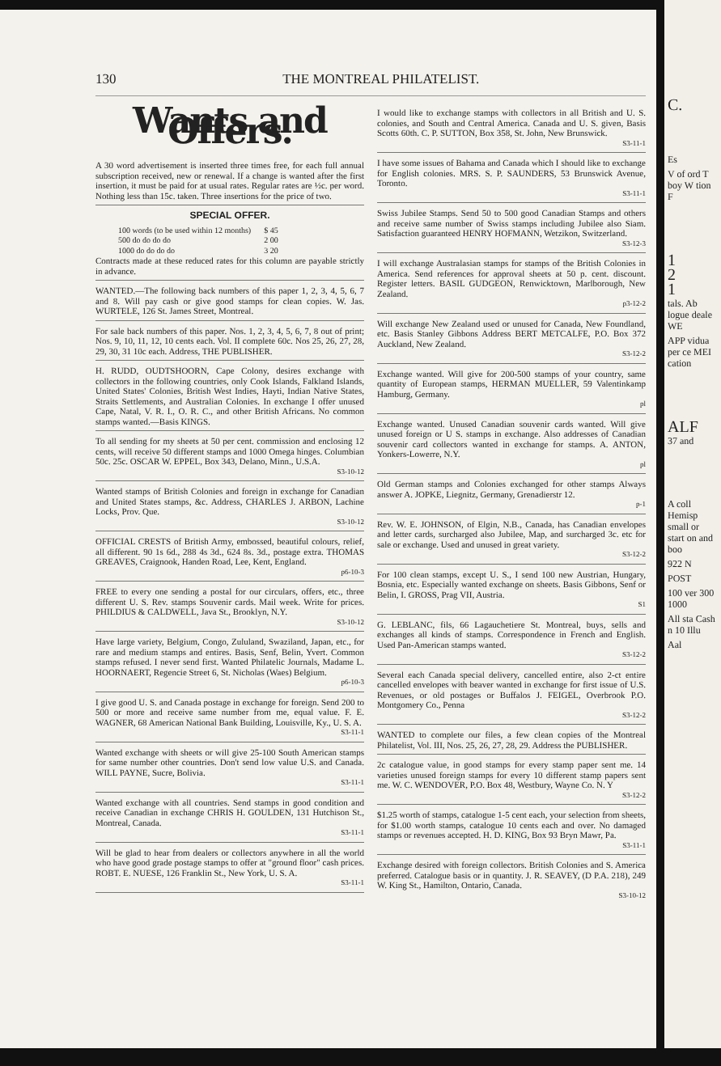130 THE MONTREAL PHILATELIST.
Wants and Offers.
A 30 word advertisement is inserted three times free, for each full annual subscription received, new or renewal. If a change is wanted after the first insertion, it must be paid for at usual rates. Regular rates are ½c. per word. Nothing less than 15c. taken. Three insertions for the price of two.
SPECIAL OFFER.
| 100 words (to be used within 12 months) | $ 45 |
| 500 do do do do | 2 00 |
| 1000 do do do do | 3 20 |
Contracts made at these reduced rates for this column are payable strictly in advance.
WANTED.—The following back numbers of this paper 1, 2, 3, 4, 5, 6, 7 and 8. Will pay cash or give good stamps for clean copies. W. Jas. WURTELE, 126 St. James Street, Montreal.
For sale back numbers of this paper. Nos. 1, 2, 3, 4, 5, 6, 7, 8 out of print; Nos. 9, 10, 11, 12, 10 cents each. Vol. II complete 60c. Nos 25, 26, 27, 28, 29, 30, 31 10c each. Address, THE PUBLISHER.
H. RUDD, OUDTSHOORN, Cape Colony, desires exchange with collectors in the following countries, only Cook Islands, Falkland Islands, United States' Colonies, British West Indies, Hayti, Indian Native States, Straits Settlements, and Australian Colonies. In exchange I offer unused Cape, Natal, V. R. I., O. R. C., and other British Africans. No common stamps wanted.—Basis KINGS.
To all sending for my sheets at 50 per cent. commission and enclosing 12 cents, will receive 50 different stamps and 1000 Omega hinges. Columbian 50c. 25c. OSCAR W. EPPEL, Box 343, Delano, Minn., U.S.A.
S3-10-12
Wanted stamps of British Colonies and foreign in exchange for Canadian and United States stamps, &c. Address, CHARLES J. ARBON, Lachine Locks, Prov. Que.
S3-10-12
OFFICIAL CRESTS of British Army, embossed, beautiful colours, relief, all different. 90 1s 6d., 288 4s 3d., 624 8s. 3d., postage extra. THOMAS GREAVES, Craignook, Handen Road, Lee, Kent, England.
p6-10-3
FREE to every one sending a postal for our circulars, offers, etc., three different U. S. Rev. stamps Souvenir cards. Mail week. Write for prices. PHILDIUS & CALDWELL, Java St., Brooklyn, N.Y.
S3-10-12
Have large variety, Belgium, Congo, Zululand, Swaziland, Japan, etc., for rare and medium stamps and entires. Basis, Senf, Belin, Yvert. Common stamps refused. I never send first. Wanted Philatelic Journals, Madame L. HOORNAERT, Regencie Street 6, St. Nicholas (Waes) Belgium.
p6-10-3
I give good U. S. and Canada postage in exchange for foreign. Send 200 to 500 or more and receive same number from me, equal value. F. E. WAGNER, 68 American National Bank Building, Louisville, Ky., U. S. A.
S3-11-1
Wanted exchange with sheets or will give 25-100 South American stamps for same number other countries. Don't send low value U.S. and Canada. WILL PAYNE, Sucre, Bolivia.
S3-11-1
Wanted exchange with all countries. Send stamps in good condition and receive Canadian in exchange CHRIS H. GOULDEN, 131 Hutchison St., Montreal, Canada.
S3-11-1
Will be glad to hear from dealers or collectors anywhere in all the world who have good grade postage stamps to offer at "ground floor" cash prices. ROBT. E. NUESE, 126 Franklin St., New York, U. S. A.
S3-11-1
I would like to exchange stamps with collectors in all British and U. S. colonies, and South and Central America. Canada and U. S. given, Basis Scotts 60th. C. P. SUTTON, Box 358, St. John, New Brunswick.
S3-11-1
I have some issues of Bahama and Canada which I should like to exchange for English colonies. MRS. S. P. SAUNDERS, 53 Brunswick Avenue, Toronto.
S3-11-1
Swiss Jubilee Stamps. Send 50 to 500 good Canadian Stamps and others and receive same number of Swiss stamps including Jubilee also Siam. Satisfaction guaranteed HENRY HOFMANN, Wetzikon, Switzerland.
S3-12-3
I will exchange Australasian stamps for stamps of the British Colonies in America. Send references for approval sheets at 50 p. cent. discount. Register letters. BASIL GUDGEON, Renwicktown, Marlborough, New Zealand.
p3-12-2
Will exchange New Zealand used or unused for Canada, New Foundland, etc. Basis Stanley Gibbons Address BERT METCALFE, P.O. Box 372 Auckland, New Zealand.
S3-12-2
Exchange wanted. Will give for 200-500 stamps of your country, same quantity of European stamps, HERMAN MUELLER, 59 Valentinkamp Hamburg, Germany.
pl
Exchange wanted. Unused Canadian souvenir cards wanted. Will give unused foreign or U S. stamps in exchange. Also addresses of Canadian souvenir card collectors wanted in exchange for stamps. A. ANTON, Yonkers-Lowerre, N.Y.
pl
Old German stamps and Colonies exchanged for other stamps Always answer A. JOPKE, Liegnitz, Germany, Grenadierstr 12.
p-1
Rev. W. E. JOHNSON, of Elgin, N.B., Canada, has Canadian envelopes and letter cards, surcharged also Jubilee, Map, and surcharged 3c. etc for sale or exchange. Used and unused in great variety.
S3-12-2
For 100 clean stamps, except U. S., I send 100 new Austrian, Hungary, Bosnia, etc. Especially wanted exchange on sheets. Basis Gibbons, Senf or Belin, I. GROSS, Prag VII, Austria.
S1
G. LEBLANC, fils, 66 Lagauchetiere St. Montreal, buys, sells and exchanges all kinds of stamps. Correspondence in French and English. Used Pan-American stamps wanted.
S3-12-2
Several each Canada special delivery, cancelled entire, also 2-ct entire cancelled envelopes with beaver wanted in exchange for first issue of U.S. Revenues, or old postages or Buffalos J. FEIGEL, Overbrook P.O. Montgomery Co., Penna
S3-12-2
WANTED to complete our files, a few clean copies of the Montreal Philatelist, Vol. III, Nos. 25, 26, 27, 28, 29. Address the PUBLISHER.
2c catalogue value, in good stamps for every stamp paper sent me. 14 varieties unused foreign stamps for every 10 different stamp papers sent me. W. C. WENDOVER, P.O. Box 48, Westbury, Wayne Co. N. Y
S3-12-2
$1.25 worth of stamps, catalogue 1-5 cent each, your selection from sheets, for $1.00 worth stamps, catalogue 10 cents each and over. No damaged stamps or revenues accepted. H. D. KING, Box 93 Bryn Mawr, Pa.
S3-11-1
Exchange desired with foreign collectors. British Colonies and S. America preferred. Catalogue basis or in quantity. J. R. SEAVEY, (D P.A. 218), 249 W. King St., Hamilton, Ontario, Canada.
S3-10-12
C.
Es
V of ord T boy W tion F
1
2
1
tals. Ab logue deale WE
APP vidua per ce MEI cation
ALF
37 and
A coll Hemisp small or start on and boo
922 N
POST
100 ver 300 1000
All sta Cash n 10 Illu
Aal